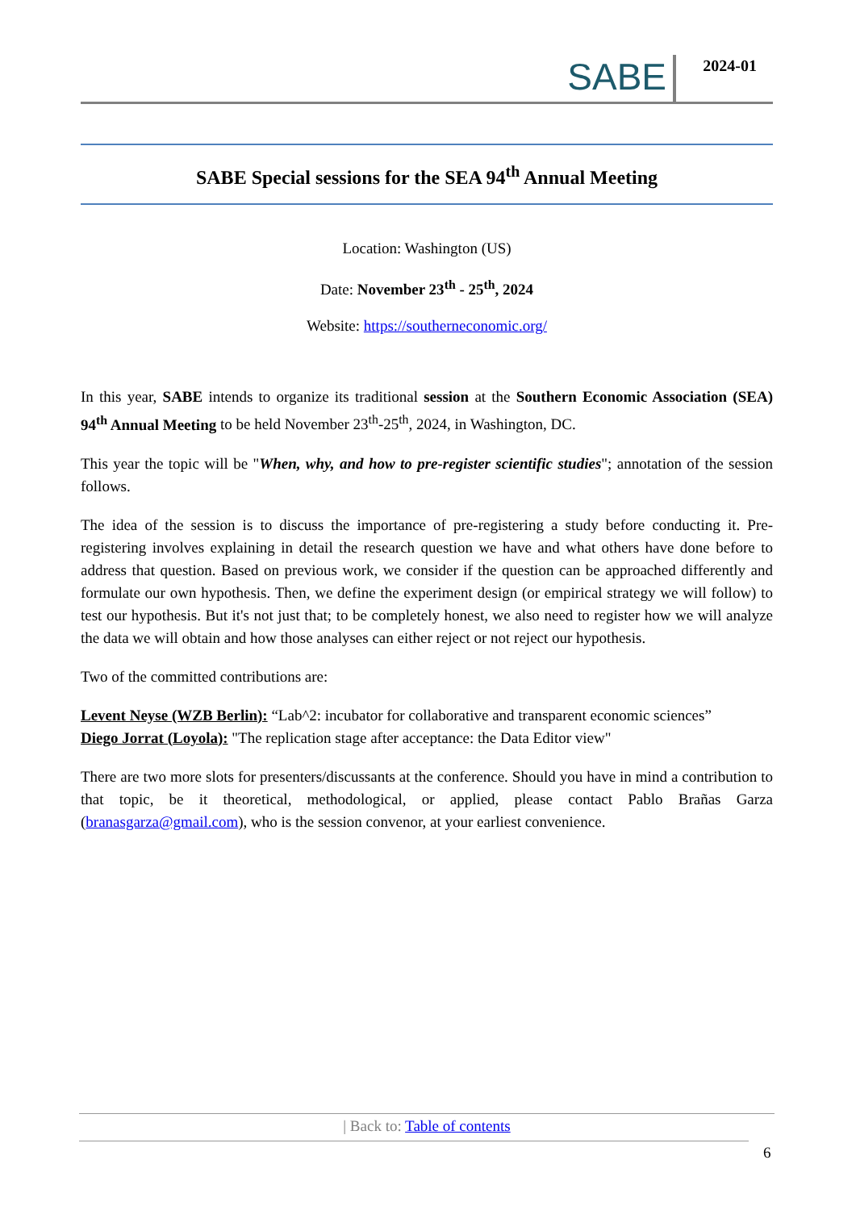SABE 2024-01
SABE Special sessions for the SEA 94<sup>th</sup> Annual Meeting
Location: Washington (US)
Date: November 23<sup>th</sup> - 25<sup>th</sup>, 2024
Website: https://southerneconomic.org/
In this year, SABE intends to organize its traditional session at the Southern Economic Association (SEA) 94<sup>th</sup> Annual Meeting to be held November 23<sup>th</sup>-25<sup>th</sup>, 2024, in Washington, DC.
This year the topic will be "When, why, and how to pre-register scientific studies"; annotation of the session follows.
The idea of the session is to discuss the importance of pre-registering a study before conducting it. Pre-registering involves explaining in detail the research question we have and what others have done before to address that question. Based on previous work, we consider if the question can be approached differently and formulate our own hypothesis. Then, we define the experiment design (or empirical strategy we will follow) to test our hypothesis. But it's not just that; to be completely honest, we also need to register how we will analyze the data we will obtain and how those analyses can either reject or not reject our hypothesis.
Two of the committed contributions are:
Levent Neyse (WZB Berlin): “Lab^2: incubator for collaborative and transparent economic sciences”
Diego Jorrat (Loyola): "The replication stage after acceptance: the Data Editor view"
There are two more slots for presenters/discussants at the conference. Should you have in mind a contribution to that topic, be it theoretical, methodological, or applied, please contact Pablo Brañas Garza (branasgarza@gmail.com), who is the session convenor, at your earliest convenience.
| Back to: Table of contents
6